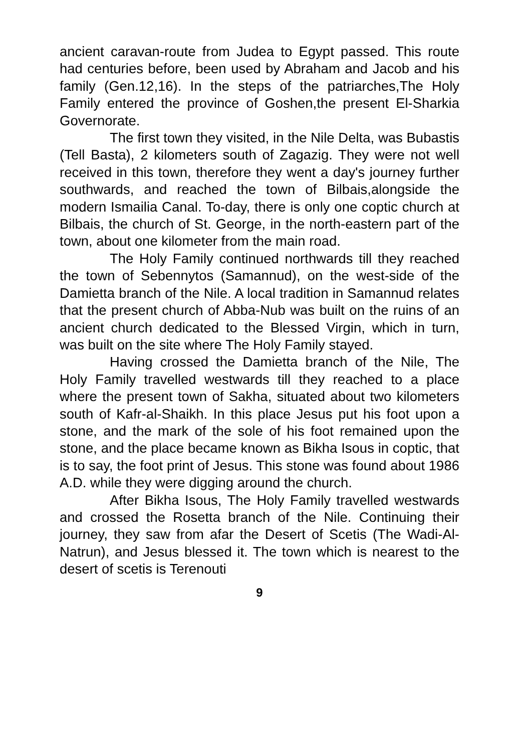ancient caravan-route from Judea to Egypt passed. This route had centuries before, been used by Abraham and Jacob and his family (Gen.12,16). In the steps of the patriarches,The Holy Family entered the province of Goshen,the present El-Sharkia Governorate.
The first town they visited, in the Nile Delta, was Bubastis (Tell Basta), 2 kilometers south of Zagazig. They were not well received in this town, therefore they went a day's journey further southwards, and reached the town of Bilbais,alongside the modern Ismailia Canal. To-day, there is only one coptic church at Bilbais, the church of St. George, in the north-eastern part of the town, about one kilometer from the main road.
The Holy Family continued northwards till they reached the town of Sebennytos (Samannud), on the west-side of the Damietta branch of the Nile. A local tradition in Samannud relates that the present church of Abba-Nub was built on the ruins of an ancient church dedicated to the Blessed Virgin, which in turn, was built on the site where The Holy Family stayed.
Having crossed the Damietta branch of the Nile, The Holy Family travelled westwards till they reached to a place where the present town of Sakha, situated about two kilometers south of Kafr-al-Shaikh. In this place Jesus put his foot upon a stone, and the mark of the sole of his foot remained upon the stone, and the place became known as Bikha Isous in coptic, that is to say, the foot print of Jesus. This stone was found about 1986 A.D. while they were digging around the church.
After Bikha Isous, The Holy Family travelled westwards and crossed the Rosetta branch of the Nile. Continuing their journey, they saw from afar the Desert of Scetis (The Wadi-Al-Natrun), and Jesus blessed it. The town which is nearest to the desert of scetis is Terenouti
9